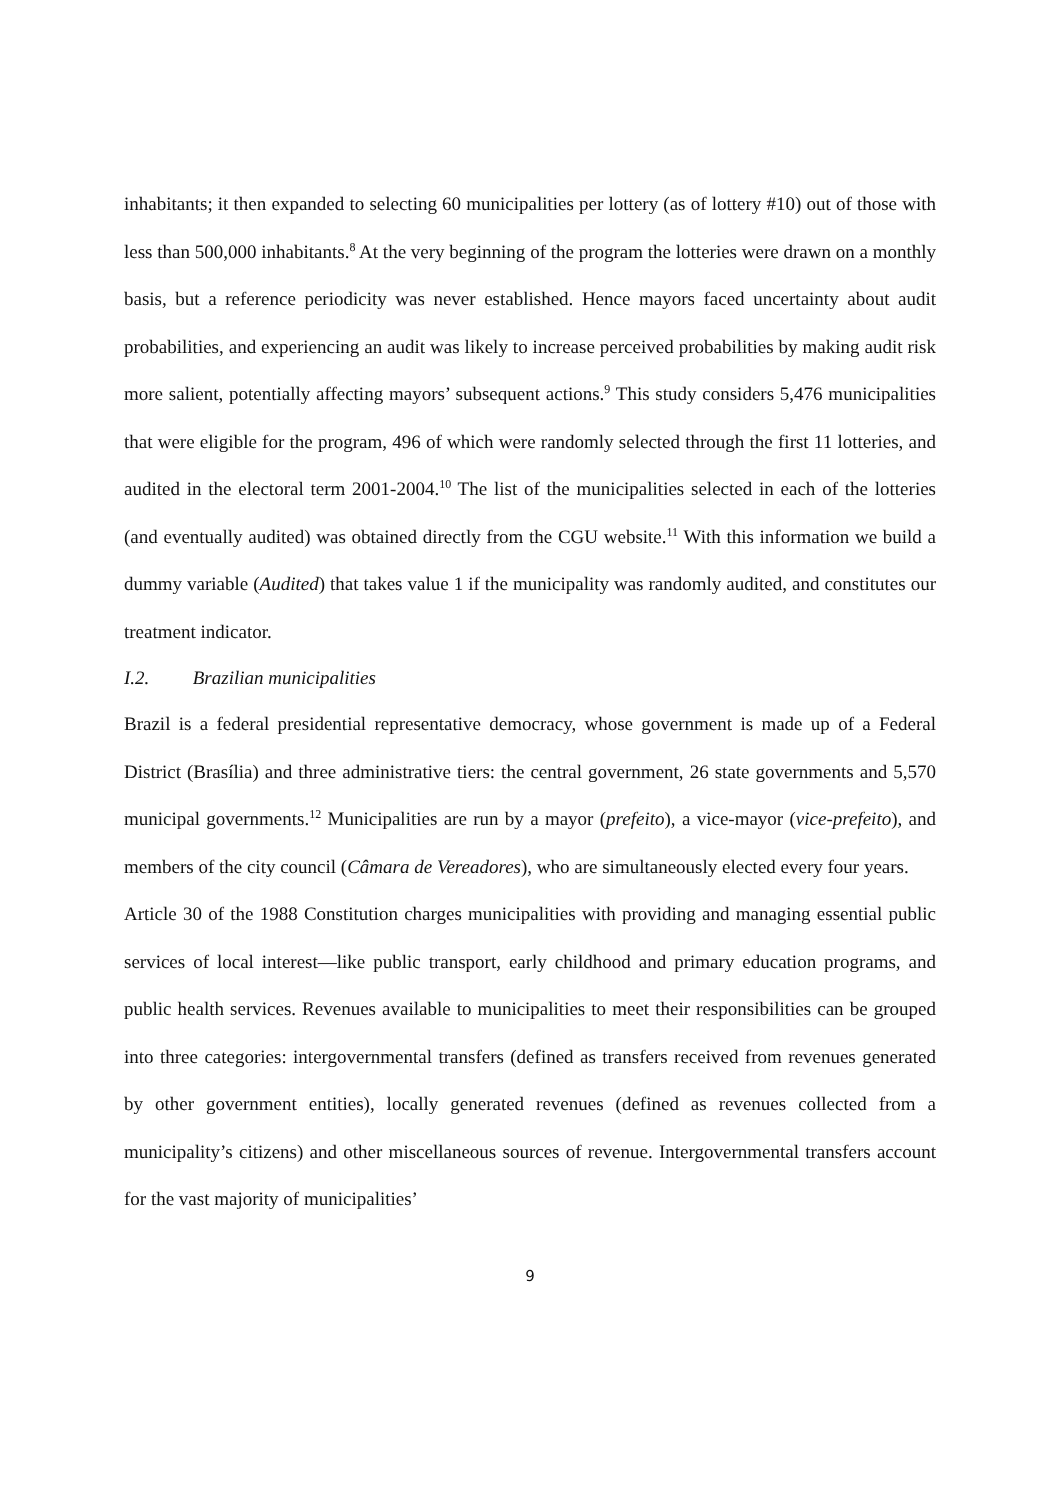inhabitants; it then expanded to selecting 60 municipalities per lottery (as of lottery #10) out of those with less than 500,000 inhabitants.<sup>8</sup> At the very beginning of the program the lotteries were drawn on a monthly basis, but a reference periodicity was never established. Hence mayors faced uncertainty about audit probabilities, and experiencing an audit was likely to increase perceived probabilities by making audit risk more salient, potentially affecting mayors’ subsequent actions.<sup>9</sup> This study considers 5,476 municipalities that were eligible for the program, 496 of which were randomly selected through the first 11 lotteries, and audited in the electoral term 2001-2004.<sup>10</sup> The list of the municipalities selected in each of the lotteries (and eventually audited) was obtained directly from the CGU website.<sup>11</sup> With this information we build a dummy variable (Audited) that takes value 1 if the municipality was randomly audited, and constitutes our treatment indicator.
I.2. Brazilian municipalities
Brazil is a federal presidential representative democracy, whose government is made up of a Federal District (Brasília) and three administrative tiers: the central government, 26 state governments and 5,570 municipal governments.<sup>12</sup> Municipalities are run by a mayor (prefeito), a vice-mayor (vice-prefeito), and members of the city council (Câmara de Vereadores), who are simultaneously elected every four years.
Article 30 of the 1988 Constitution charges municipalities with providing and managing essential public services of local interest—like public transport, early childhood and primary education programs, and public health services. Revenues available to municipalities to meet their responsibilities can be grouped into three categories: intergovernmental transfers (defined as transfers received from revenues generated by other government entities), locally generated revenues (defined as revenues collected from a municipality’s citizens) and other miscellaneous sources of revenue. Intergovernmental transfers account for the vast majority of municipalities’
9